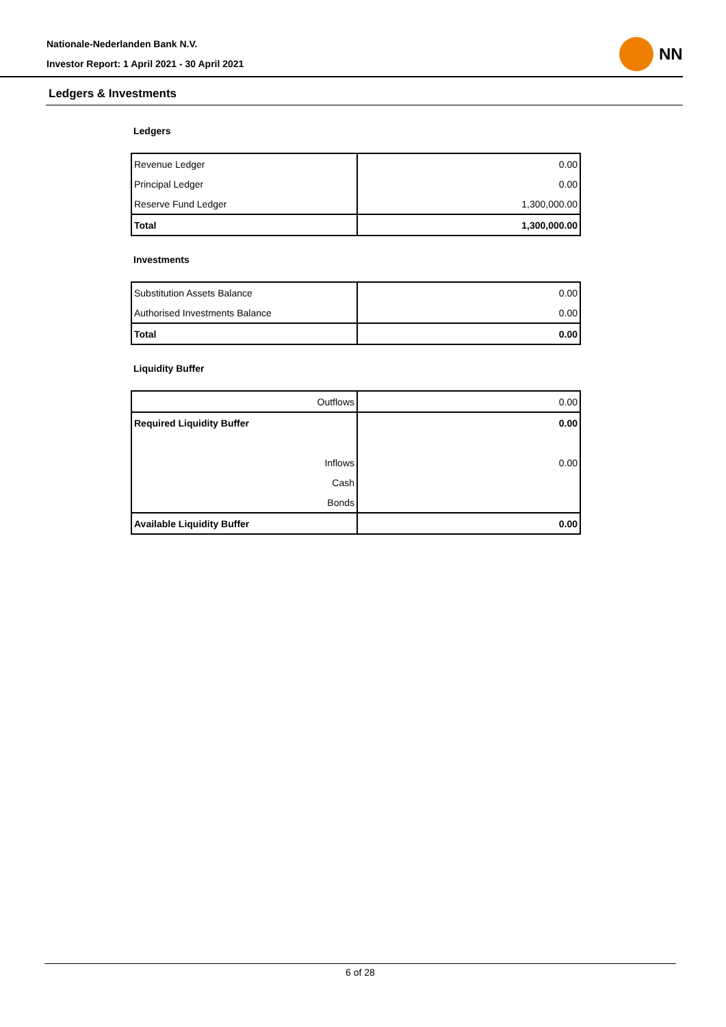Nationale-Nederlanden Bank N.V.
Investor Report: 1 April 2021 - 30 April 2021
NN
Ledgers & Investments
Ledgers
| Revenue Ledger | 0.00 |
| Principal Ledger | 0.00 |
| Reserve Fund Ledger | 1,300,000.00 |
| Total | 1,300,000.00 |
Investments
| Substitution Assets Balance | 0.00 |
| Authorised Investments Balance | 0.00 |
| Total | 0.00 |
Liquidity Buffer
| Outflows | 0.00 |
| Required Liquidity Buffer | 0.00 |
| Inflows | 0.00 |
| Cash | |
| Bonds | |
| Available Liquidity Buffer | 0.00 |
6 of 28